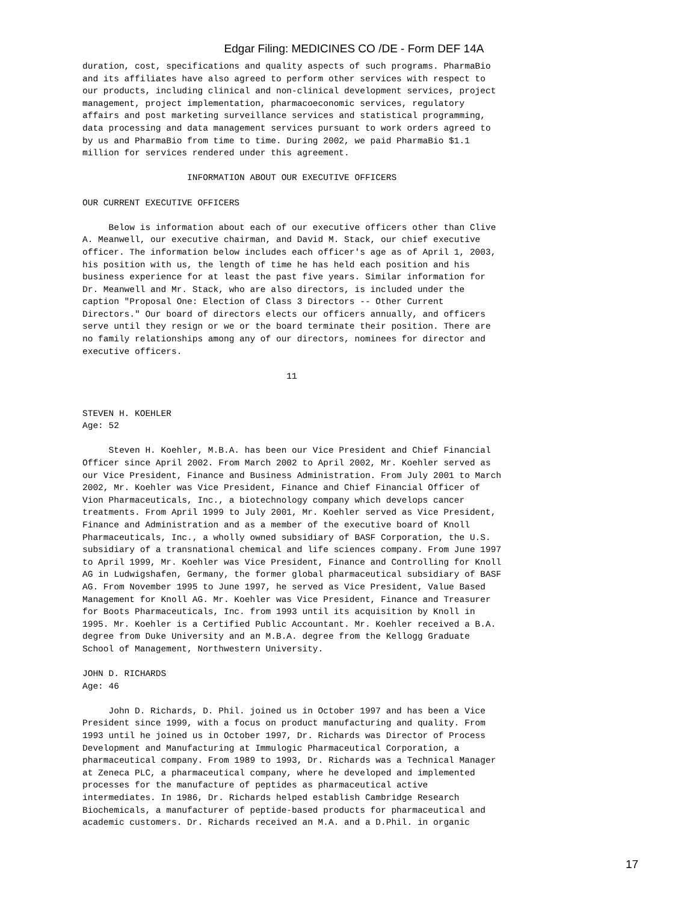Edgar Filing: MEDICINES CO /DE - Form DEF 14A
duration, cost, specifications and quality aspects of such programs. PharmaBio
and its affiliates have also agreed to perform other services with respect to
our products, including clinical and non-clinical development services, project
management, project implementation, pharmacoeconomic services, regulatory
affairs and post marketing surveillance services and statistical programming,
data processing and data management services pursuant to work orders agreed to
by us and PharmaBio from time to time. During 2002, we paid PharmaBio $1.1
million for services rendered under this agreement.

                    INFORMATION ABOUT OUR EXECUTIVE OFFICERS

OUR CURRENT EXECUTIVE OFFICERS

     Below is information about each of our executive officers other than Clive
A. Meanwell, our executive chairman, and David M. Stack, our chief executive
officer. The information below includes each officer's age as of April 1, 2003,
his position with us, the length of time he has held each position and his
business experience for at least the past five years. Similar information for
Dr. Meanwell and Mr. Stack, who are also directors, is included under the
caption "Proposal One: Election of Class 3 Directors -- Other Current
Directors." Our board of directors elects our officers annually, and officers
serve until they resign or we or the board terminate their position. There are
no family relationships among any of our directors, nominees for director and
executive officers.

                                       11


STEVEN H. KOEHLER
Age: 52

     Steven H. Koehler, M.B.A. has been our Vice President and Chief Financial
Officer since April 2002. From March 2002 to April 2002, Mr. Koehler served as
our Vice President, Finance and Business Administration. From July 2001 to March
2002, Mr. Koehler was Vice President, Finance and Chief Financial Officer of
Vion Pharmaceuticals, Inc., a biotechnology company which develops cancer
treatments. From April 1999 to July 2001, Mr. Koehler served as Vice President,
Finance and Administration and as a member of the executive board of Knoll
Pharmaceuticals, Inc., a wholly owned subsidiary of BASF Corporation, the U.S.
subsidiary of a transnational chemical and life sciences company. From June 1997
to April 1999, Mr. Koehler was Vice President, Finance and Controlling for Knoll
AG in Ludwigshafen, Germany, the former global pharmaceutical subsidiary of BASF
AG. From November 1995 to June 1997, he served as Vice President, Value Based
Management for Knoll AG. Mr. Koehler was Vice President, Finance and Treasurer
for Boots Pharmaceuticals, Inc. from 1993 until its acquisition by Knoll in
1995. Mr. Koehler is a Certified Public Accountant. Mr. Koehler received a B.A.
degree from Duke University and an M.B.A. degree from the Kellogg Graduate
School of Management, Northwestern University.

JOHN D. RICHARDS
Age: 46

     John D. Richards, D. Phil. joined us in October 1997 and has been a Vice
President since 1999, with a focus on product manufacturing and quality. From
1993 until he joined us in October 1997, Dr. Richards was Director of Process
Development and Manufacturing at Immulogic Pharmaceutical Corporation, a
pharmaceutical company. From 1989 to 1993, Dr. Richards was a Technical Manager
at Zeneca PLC, a pharmaceutical company, where he developed and implemented
processes for the manufacture of peptides as pharmaceutical active
intermediates. In 1986, Dr. Richards helped establish Cambridge Research
Biochemicals, a manufacturer of peptide-based products for pharmaceutical and
academic customers. Dr. Richards received an M.A. and a D.Phil. in organic
17